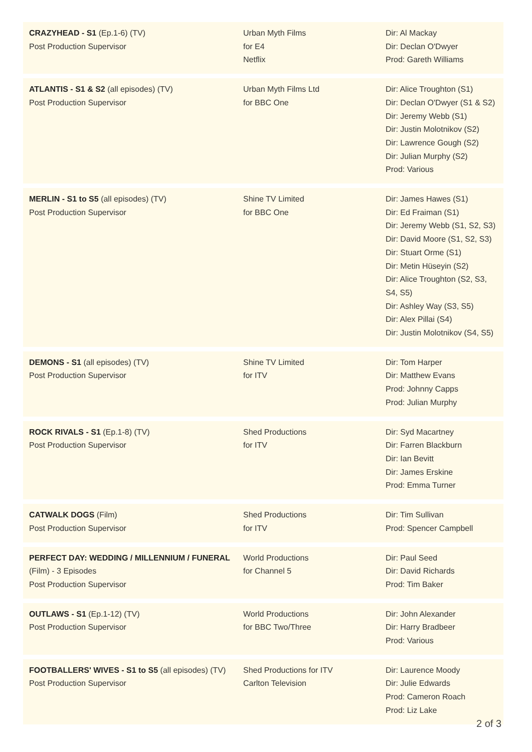| CRAZYHEAD - S1 (Ep.1-6) (TV) Post Production Supervisor | Urban Myth Films for E4 Netflix | Dir: Al Mackay Dir: Declan O'Dwyer Prod: Gareth Williams |
| ATLANTIS - S1 & S2 (all episodes) (TV) Post Production Supervisor | Urban Myth Films Ltd for BBC One | Dir: Alice Troughton (S1) Dir: Declan O'Dwyer (S1 & S2) Dir: Jeremy Webb (S1) Dir: Justin Molotnikov (S2) Dir: Lawrence Gough (S2) Dir: Julian Murphy (S2) Prod: Various |
| MERLIN - S1 to S5 (all episodes) (TV) Post Production Supervisor | Shine TV Limited for BBC One | Dir: James Hawes (S1) Dir: Ed Fraiman (S1) Dir: Jeremy Webb (S1, S2, S3) Dir: David Moore (S1, S2, S3) Dir: Stuart Orme (S1) Dir: Metin Hüseyin (S2) Dir: Alice Troughton (S2, S3, S4, S5) Dir: Ashley Way (S3, S5) Dir: Alex Pillai (S4) Dir: Justin Molotnikov (S4, S5) |
| DEMONS - S1 (all episodes) (TV) Post Production Supervisor | Shine TV Limited for ITV | Dir: Tom Harper Dir: Matthew Evans Prod: Johnny Capps Prod: Julian Murphy |
| ROCK RIVALS - S1 (Ep.1-8) (TV) Post Production Supervisor | Shed Productions for ITV | Dir: Syd Macartney Dir: Farren Blackburn Dir: Ian Bevitt Dir: James Erskine Prod: Emma Turner |
| CATWALK DOGS (Film) Post Production Supervisor | Shed Productions for ITV | Dir: Tim Sullivan Prod: Spencer Campbell |
| PERFECT DAY: WEDDING / MILLENNIUM / FUNERAL (Film) - 3 Episodes Post Production Supervisor | World Productions for Channel 5 | Dir: Paul Seed Dir: David Richards Prod: Tim Baker |
| OUTLAWS - S1 (Ep.1-12) (TV) Post Production Supervisor | World Productions for BBC Two/Three | Dir: John Alexander Dir: Harry Bradbeer Prod: Various |
| FOOTBALLERS' WIVES - S1 to S5 (all episodes) (TV) Post Production Supervisor | Shed Productions for ITV Carlton Television | Dir: Laurence Moody Dir: Julie Edwards Prod: Cameron Roach Prod: Liz Lake |
2 of 3